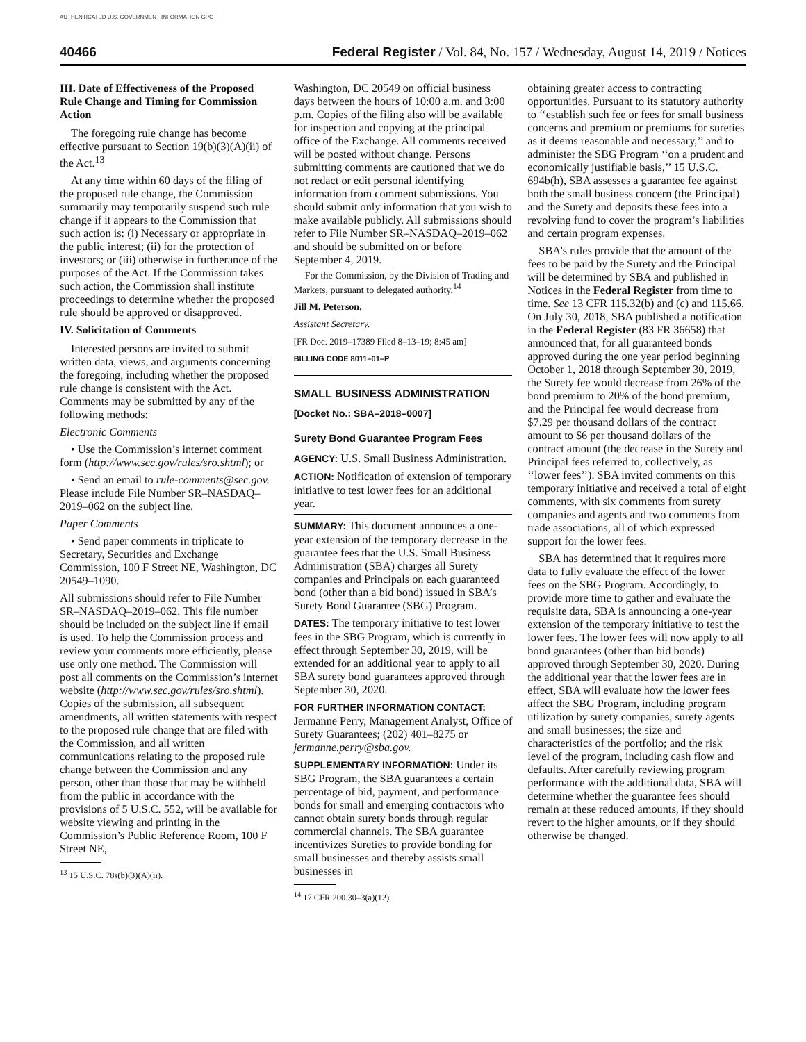AUTHENTICATED U.S. GOVERNMENT INFORMATION GPO
40466 Federal Register / Vol. 84, No. 157 / Wednesday, August 14, 2019 / Notices
III. Date of Effectiveness of the Proposed Rule Change and Timing for Commission Action
The foregoing rule change has become effective pursuant to Section 19(b)(3)(A)(ii) of the Act.<sup>13</sup>
At any time within 60 days of the filing of the proposed rule change, the Commission summarily may temporarily suspend such rule change if it appears to the Commission that such action is: (i) Necessary or appropriate in the public interest; (ii) for the protection of investors; or (iii) otherwise in furtherance of the purposes of the Act. If the Commission takes such action, the Commission shall institute proceedings to determine whether the proposed rule should be approved or disapproved.
IV. Solicitation of Comments
Interested persons are invited to submit written data, views, and arguments concerning the foregoing, including whether the proposed rule change is consistent with the Act. Comments may be submitted by any of the following methods:
Electronic Comments
• Use the Commission’s internet comment form (http://www.sec.gov/rules/sro.shtml); or
• Send an email to rule-comments@sec.gov. Please include File Number SR–NASDAQ–2019–062 on the subject line.
Paper Comments
• Send paper comments in triplicate to Secretary, Securities and Exchange Commission, 100 F Street NE, Washington, DC 20549–1090.
All submissions should refer to File Number SR–NASDAQ–2019–062. This file number should be included on the subject line if email is used. To help the Commission process and review your comments more efficiently, please use only one method. The Commission will post all comments on the Commission’s internet website (http://www.sec.gov/rules/sro.shtml). Copies of the submission, all subsequent amendments, all written statements with respect to the proposed rule change that are filed with the Commission, and all written communications relating to the proposed rule change between the Commission and any person, other than those that may be withheld from the public in accordance with the provisions of 5 U.S.C. 552, will be available for website viewing and printing in the Commission’s Public Reference Room, 100 F Street NE,
<sup>13</sup> 15 U.S.C. 78s(b)(3)(A)(ii).
Washington, DC 20549 on official business days between the hours of 10:00 a.m. and 3:00 p.m. Copies of the filing also will be available for inspection and copying at the principal office of the Exchange. All comments received will be posted without change. Persons submitting comments are cautioned that we do not redact or edit personal identifying information from comment submissions. You should submit only information that you wish to make available publicly. All submissions should refer to File Number SR–NASDAQ–2019–062 and should be submitted on or before September 4, 2019.
For the Commission, by the Division of Trading and Markets, pursuant to delegated authority.<sup>14</sup>
Jill M. Peterson,
Assistant Secretary.
[FR Doc. 2019–17389 Filed 8–13–19; 8:45 am]
BILLING CODE 8011–01–P
SMALL BUSINESS ADMINISTRATION
[Docket No.: SBA–2018–0007]
Surety Bond Guarantee Program Fees
AGENCY: U.S. Small Business Administration.
ACTION: Notification of extension of temporary initiative to test lower fees for an additional year.
SUMMARY: This document announces a one-year extension of the temporary decrease in the guarantee fees that the U.S. Small Business Administration (SBA) charges all Surety companies and Principals on each guaranteed bond (other than a bid bond) issued in SBA’s Surety Bond Guarantee (SBG) Program.
DATES: The temporary initiative to test lower fees in the SBG Program, which is currently in effect through September 30, 2019, will be extended for an additional year to apply to all SBA surety bond guarantees approved through September 30, 2020.
FOR FURTHER INFORMATION CONTACT: Jermanne Perry, Management Analyst, Office of Surety Guarantees; (202) 401–8275 or jermanne.perry@sba.gov.
SUPPLEMENTARY INFORMATION: Under its SBG Program, the SBA guarantees a certain percentage of bid, payment, and performance bonds for small and emerging contractors who cannot obtain surety bonds through regular commercial channels. The SBA guarantee incentivizes Sureties to provide bonding for small businesses and thereby assists small businesses in
<sup>14</sup> 17 CFR 200.30–3(a)(12).
obtaining greater access to contracting opportunities. Pursuant to its statutory authority to ‘‘establish such fee or fees for small business concerns and premium or premiums for sureties as it deems reasonable and necessary,’’ and to administer the SBG Program ‘‘on a prudent and economically justifiable basis,’’ 15 U.S.C. 694b(h), SBA assesses a guarantee fee against both the small business concern (the Principal) and the Surety and deposits these fees into a revolving fund to cover the program’s liabilities and certain program expenses.
SBA’s rules provide that the amount of the fees to be paid by the Surety and the Principal will be determined by SBA and published in Notices in the Federal Register from time to time. See 13 CFR 115.32(b) and (c) and 115.66. On July 30, 2018, SBA published a notification in the Federal Register (83 FR 36658) that announced that, for all guaranteed bonds approved during the one year period beginning October 1, 2018 through September 30, 2019, the Surety fee would decrease from 26% of the bond premium to 20% of the bond premium, and the Principal fee would decrease from $7.29 per thousand dollars of the contract amount to $6 per thousand dollars of the contract amount (the decrease in the Surety and Principal fees referred to, collectively, as ‘‘lower fees’’). SBA invited comments on this temporary initiative and received a total of eight comments, with six comments from surety companies and agents and two comments from trade associations, all of which expressed support for the lower fees.
SBA has determined that it requires more data to fully evaluate the effect of the lower fees on the SBG Program. Accordingly, to provide more time to gather and evaluate the requisite data, SBA is announcing a one-year extension of the temporary initiative to test the lower fees. The lower fees will now apply to all bond guarantees (other than bid bonds) approved through September 30, 2020. During the additional year that the lower fees are in effect, SBA will evaluate how the lower fees affect the SBG Program, including program utilization by surety companies, surety agents and small businesses; the size and characteristics of the portfolio; and the risk level of the program, including cash flow and defaults. After carefully reviewing program performance with the additional data, SBA will determine whether the guarantee fees should remain at these reduced amounts, if they should revert to the higher amounts, or if they should otherwise be changed.